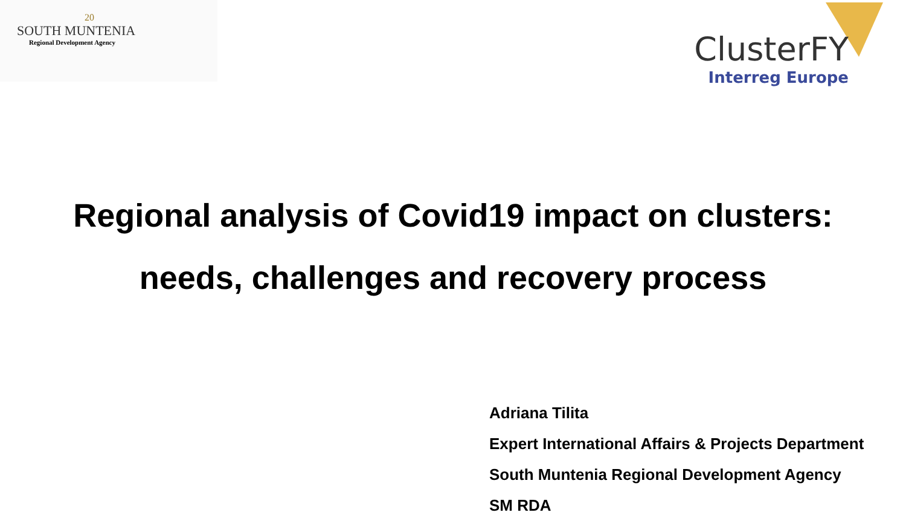20
SOUTH MUNTENIA
Regional Development Agency
ClusterFY
Interreg Europe
Regional analysis of Covid19 impact on clusters:
needs, challenges and recovery process
Adriana Tilita
Expert International Affairs & Projects Department
South Muntenia Regional Development Agency
SM RDA